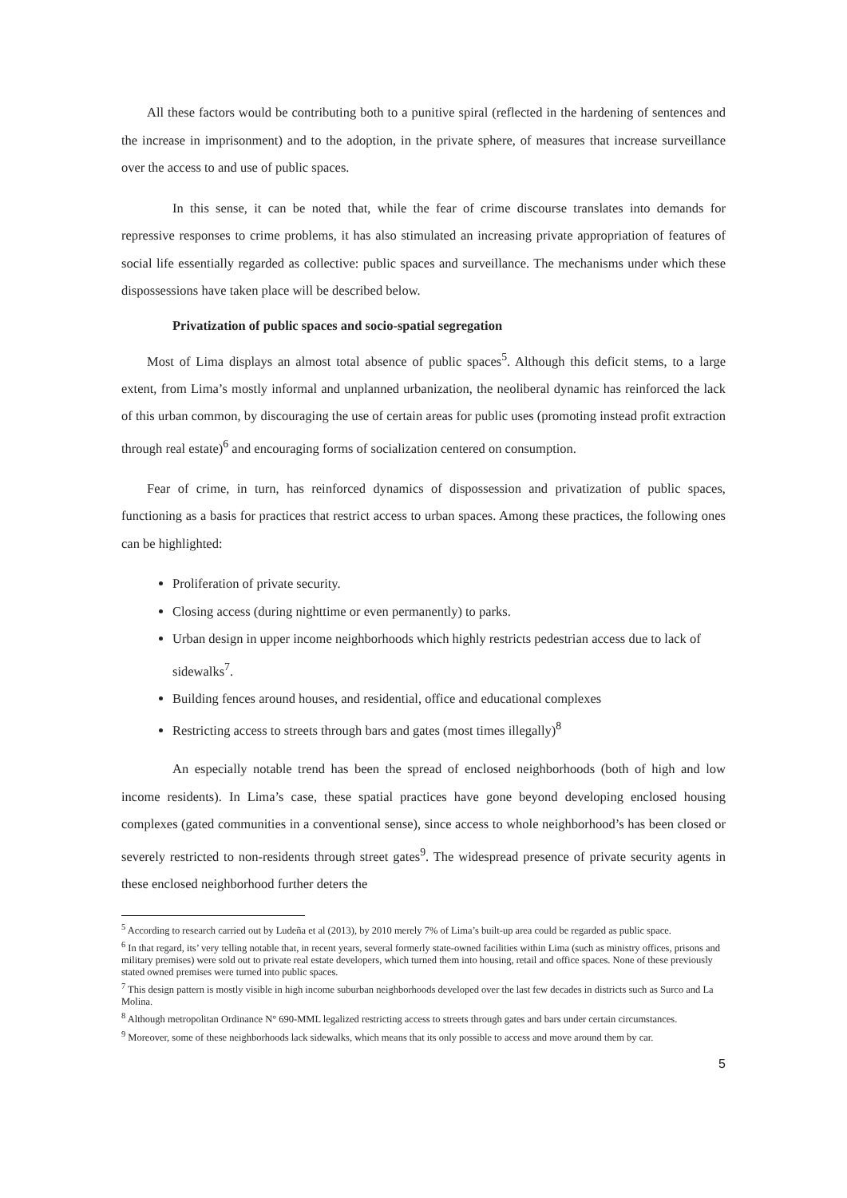All these factors would be contributing both to a punitive spiral (reflected in the hardening of sentences and the increase in imprisonment) and to the adoption, in the private sphere, of measures that increase surveillance over the access to and use of public spaces.
In this sense, it can be noted that, while the fear of crime discourse translates into demands for repressive responses to crime problems, it has also stimulated an increasing private appropriation of features of social life essentially regarded as collective: public spaces and surveillance. The mechanisms under which these dispossessions have taken place will be described below.
Privatization of public spaces and socio-spatial segregation
Most of Lima displays an almost total absence of public spaces<sup>5</sup>. Although this deficit stems, to a large extent, from Lima’s mostly informal and unplanned urbanization, the neoliberal dynamic has reinforced the lack of this urban common, by discouraging the use of certain areas for public uses (promoting instead profit extraction through real estate)<sup>6</sup> and encouraging forms of socialization centered on consumption.
Fear of crime, in turn, has reinforced dynamics of dispossession and privatization of public spaces, functioning as a basis for practices that restrict access to urban spaces. Among these practices, the following ones can be highlighted:
Proliferation of private security.
Closing access (during nighttime or even permanently) to parks.
Urban design in upper income neighborhoods which highly restricts pedestrian access due to lack of sidewalks<sup>7</sup>.
Building fences around houses, and residential, office and educational complexes
Restricting access to streets through bars and gates (most times illegally)<sup>8</sup>
An especially notable trend has been the spread of enclosed neighborhoods (both of high and low income residents). In Lima’s case, these spatial practices have gone beyond developing enclosed housing complexes (gated communities in a conventional sense), since access to whole neighborhood’s has been closed or severely restricted to non-residents through street gates<sup>9</sup>. The widespread presence of private security agents in these enclosed neighborhood further deters the
<sup>5</sup> According to research carried out by Ludeña et al (2013), by 2010 merely 7% of Lima’s built-up area could be regarded as public space.
<sup>6</sup> In that regard, its’ very telling notable that, in recent years, several formerly state-owned facilities within Lima (such as ministry offices, prisons and military premises) were sold out to private real estate developers, which turned them into housing, retail and office spaces. None of these previously stated owned premises were turned into public spaces.
<sup>7</sup> This design pattern is mostly visible in high income suburban neighborhoods developed over the last few decades in districts such as Surco and La Molina.
<sup>8</sup> Although metropolitan Ordinance N° 690-MML legalized restricting access to streets through gates and bars under certain circumstances.
<sup>9</sup> Moreover, some of these neighborhoods lack sidewalks, which means that its only possible to access and move around them by car.
5